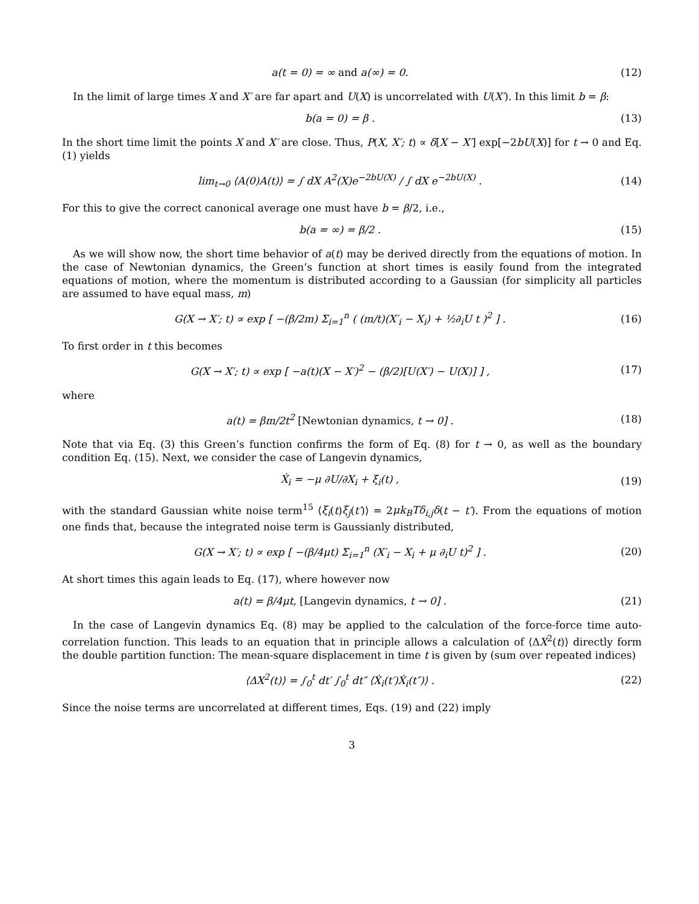a(t = 0) = ∞ and a(∞) = 0.
(12)
In the limit of large times X and X′ are far apart and U(X) is uncorrelated with U(X′). In this limit b = β:
b(a = 0) = β .
(13)
In the short time limit the points X and X′ are close. Thus, P(X, X′; t) ∝ δ[X − X′] exp[−2bU(X)] for t → 0 and Eq. (1) yields
lim<sub>t→0</sub> ⟨A(0)A(t)⟩ = ∫ dX A<sup>2</sup>(X)e<sup>−2bU(X)</sup> / ∫ dX e<sup>−2bU(X)</sup> .
(14)
For this to give the correct canonical average one must have b = β/2, i.e.,
b(a = ∞) = β/2 .
(15)
As we will show now, the short time behavior of a(t) may be derived directly from the equations of motion. In the case of Newtonian dynamics, the Green’s function at short times is easily found from the integrated equations of motion, where the momentum is distributed according to a Gaussian (for simplicity all particles are assumed to have equal mass, m)
G(X → X′; t) ∝ exp [ −(β/2m) Σ<sub>i=1</sub><sup>n</sup> ( (m/t)(X′<sub>i</sub> − X<sub>i</sub>) + ½∂<sub>i</sub>U t )<sup>2</sup> ] .
(16)
To first order in t this becomes
G(X → X′; t) ∝ exp [ −a(t)(X − X′)<sup>2</sup> − (β/2)[U(X′) − U(X)] ] ,
(17)
where
a(t) = βm/2t<sup>2</sup> [Newtonian dynamics, t → 0] .
(18)
Note that via Eq. (3) this Green’s function confirms the form of Eq. (8) for t → 0, as well as the boundary condition Eq. (15). Next, we consider the case of Langevin dynamics,
Ẋ<sub>i</sub> = −μ ∂U/∂X<sub>i</sub> + ξ<sub>i</sub>(t) ,
(19)
with the standard Gaussian white noise term<sup>15</sup> ⟨ξ<sub>i</sub>(t)ξ<sub>j</sub>(t′)⟩ = 2μk<sub>B</sub>Tδ<sub>i,j</sub>δ(t − t′). From the equations of motion one finds that, because the integrated noise term is Gaussianly distributed,
G(X → X′; t) ∝ exp [ −(β/4μt) Σ<sub>i=1</sub><sup>n</sup> (X′<sub>i</sub> − X<sub>i</sub> + μ ∂<sub>i</sub>U t)<sup>2</sup> ] .
(20)
At short times this again leads to Eq. (17), where however now
a(t) = β/4μt, [Langevin dynamics, t → 0] .
(21)
In the case of Langevin dynamics Eq. (8) may be applied to the calculation of the force-force time auto-correlation function. This leads to an equation that in principle allows a calculation of ⟨ΔX<sup>2</sup>(t)⟩ directly form the double partition function: The mean-square displacement in time t is given by (sum over repeated indices)
⟨ΔX<sup>2</sup>(t)⟩ = ∫<sub>0</sub><sup>t</sup> dt′ ∫<sub>0</sub><sup>t</sup> dt″ ⟨Ẋ<sub>i</sub>(t′)Ẋ<sub>i</sub>(t″)⟩ .
(22)
Since the noise terms are uncorrelated at different times, Eqs. (19) and (22) imply
3